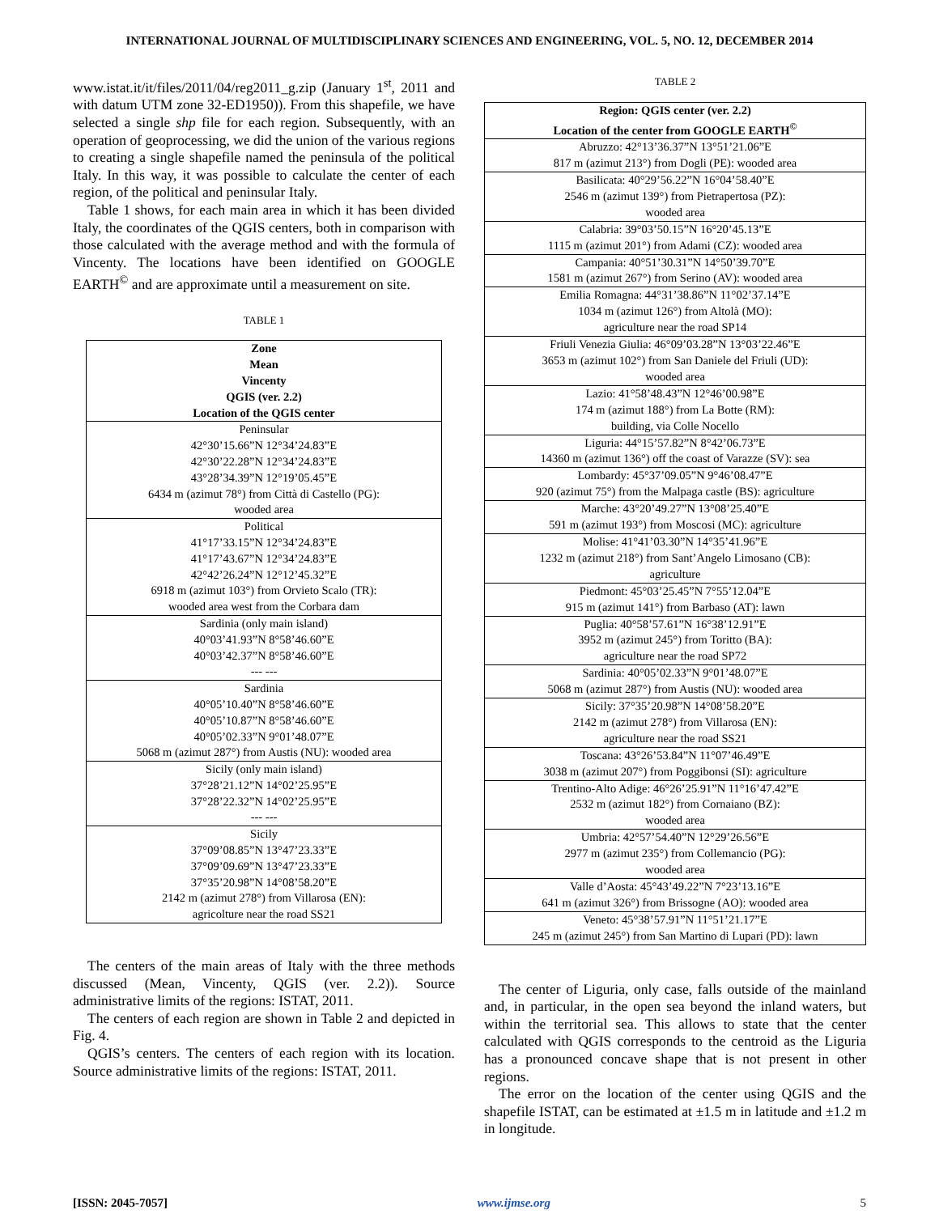INTERNATIONAL JOURNAL OF MULTIDISCIPLINARY SCIENCES AND ENGINEERING, VOL. 5, NO. 12, DECEMBER 2014
www.istat.it/it/files/2011/04/reg2011_g.zip (January 1<sup>st</sup>, 2011 and with datum UTM zone 32-ED1950)). From this shapefile, we have selected a single shp file for each region. Subsequently, with an operation of geoprocessing, we did the union of the various regions to creating a single shapefile named the peninsula of the political Italy. In this way, it was possible to calculate the center of each region, of the political and peninsular Italy.
Table 1 shows, for each main area in which it has been divided Italy, the coordinates of the QGIS centers, both in comparison with those calculated with the average method and with the formula of Vincenty. The locations have been identified on GOOGLE EARTH<sup>©</sup> and are approximate until a measurement on site.
TABLE 1
| Zone Mean Vincenty QGIS (ver. 2.2) Location of the QGIS center |
| --- |
| Peninsular 42°30’15.66”N 12°34’24.83”E 42°30’22.28”N 12°34’24.83”E 43°28’34.39”N 12°19’05.45”E 6434 m (azimut 78°) from Città di Castello (PG): wooded area |
| Political 41°17’33.15”N 12°34’24.83”E 41°17’43.67”N 12°34’24.83”E 42°42’26.24”N 12°12’45.32”E 6918 m (azimut 103°) from Orvieto Scalo (TR): wooded area west from the Corbara dam |
| Sardinia (only main island) 40°03’41.93”N 8°58’46.60”E 40°03’42.37”N 8°58’46.60”E --- --- |
| Sardinia 40°05’10.40”N 8°58’46.60”E 40°05’10.87”N 8°58’46.60”E 40°05’02.33”N 9°01’48.07”E 5068 m (azimut 287°) from Austis (NU): wooded area |
| Sicily (only main island) 37°28’21.12”N 14°02’25.95”E 37°28’22.32”N 14°02’25.95”E --- --- |
| Sicily 37°09’08.85”N 13°47’23.33”E 37°09’09.69”N 13°47’23.33”E 37°35’20.98”N 14°08’58.20”E 2142 m (azimut 278°) from Villarosa (EN): agricolture near the road SS21 |
The centers of the main areas of Italy with the three methods discussed (Mean, Vincenty, QGIS (ver. 2.2)). Source administrative limits of the regions: ISTAT, 2011.
The centers of each region are shown in Table 2 and depicted in Fig. 4.
QGIS’s centers. The centers of each region with its location. Source administrative limits of the regions: ISTAT, 2011.
TABLE 2
| Region: QGIS center (ver. 2.2) Location of the center from GOOGLE EARTH<sup>©</sup> |
| --- |
| Abruzzo: 42°13’36.37”N 13°51’21.06”E 817 m (azimut 213°) from Dogli (PE): wooded area |
| Basilicata: 40°29’56.22”N 16°04’58.40”E 2546 m (azimut 139°) from Pietrapertosa (PZ): wooded area |
| Calabria: 39°03’50.15”N 16°20’45.13”E 1115 m (azimut 201°) from Adami (CZ): wooded area |
| Campania: 40°51’30.31”N 14°50’39.70”E 1581 m (azimut 267°) from Serino (AV): wooded area |
| Emilia Romagna: 44°31’38.86”N 11°02’37.14”E 1034 m (azimut 126°) from Altolà (MO): agriculture near the road SP14 |
| Friuli Venezia Giulia: 46°09’03.28”N 13°03’22.46”E 3653 m (azimut 102°) from San Daniele del Friuli (UD): wooded area |
| Lazio: 41°58’48.43”N 12°46’00.98”E 174 m (azimut 188°) from La Botte (RM): building, via Colle Nocello |
| Liguria: 44°15’57.82”N 8°42’06.73”E 14360 m (azimut 136°) off the coast of Varazze (SV): sea |
| Lombardy: 45°37’09.05”N 9°46’08.47”E 920 (azimut 75°) from the Malpaga castle (BS): agriculture |
| Marche: 43°20’49.27”N 13°08’25.40”E 591 m (azimut 193°) from Moscosi (MC): agriculture |
| Molise: 41°41’03.30”N 14°35’41.96”E 1232 m (azimut 218°) from Sant’Angelo Limosano (CB): agriculture |
| Piedmont: 45°03’25.45”N 7°55’12.04”E 915 m (azimut 141°) from Barbaso (AT): lawn |
| Puglia: 40°58’57.61”N 16°38’12.91”E 3952 m (azimut 245°) from Toritto (BA): agriculture near the road SP72 |
| Sardinia: 40°05’02.33”N 9°01’48.07”E 5068 m (azimut 287°) from Austis (NU): wooded area |
| Sicily: 37°35’20.98”N 14°08’58.20”E 2142 m (azimut 278°) from Villarosa (EN): agriculture near the road SS21 |
| Toscana: 43°26’53.84”N 11°07’46.49”E 3038 m (azimut 207°) from Poggibonsi (SI): agriculture |
| Trentino-Alto Adige: 46°26’25.91”N 11°16’47.42”E 2532 m (azimut 182°) from Cornaiano (BZ): wooded area |
| Umbria: 42°57’54.40”N 12°29’26.56”E 2977 m (azimut 235°) from Collemancio (PG): wooded area |
| Valle d’Aosta: 45°43’49.22”N 7°23’13.16”E 641 m (azimut 326°) from Brissogne (AO): wooded area |
| Veneto: 45°38’57.91”N 11°51’21.17”E 245 m (azimut 245°) from San Martino di Lupari (PD): lawn |
The center of Liguria, only case, falls outside of the mainland and, in particular, in the open sea beyond the inland waters, but within the territorial sea. This allows to state that the center calculated with QGIS corresponds to the centroid as the Liguria has a pronounced concave shape that is not present in other regions.
The error on the location of the center using QGIS and the shapefile ISTAT, can be estimated at ±1.5 m in latitude and ±1.2 m in longitude.
[ISSN: 2045-7057] www.ijmse.org 5